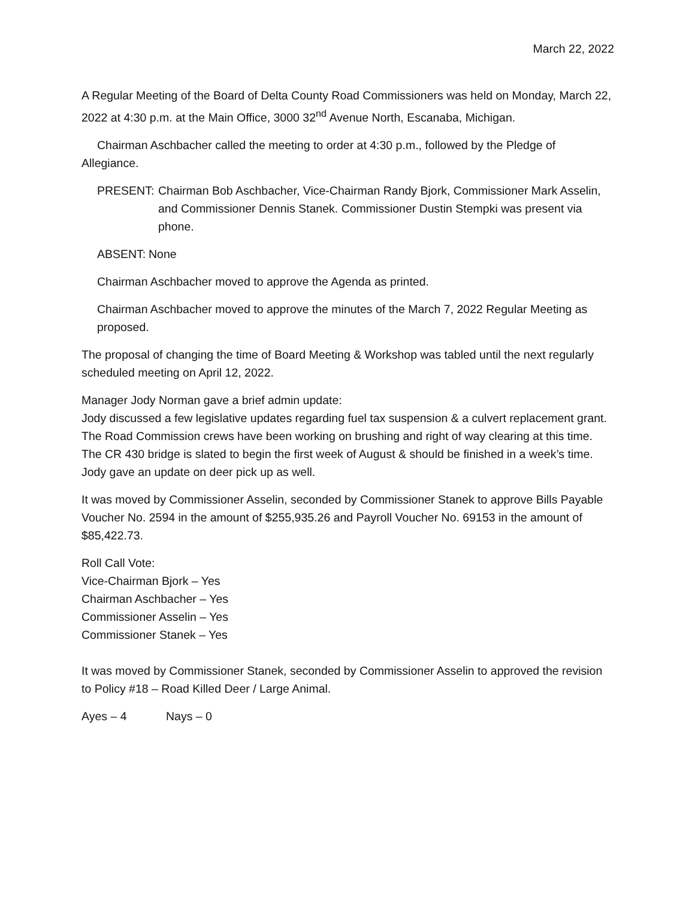March 22, 2022
A Regular Meeting of the Board of Delta County Road Commissioners was held on Monday, March 22, 2022 at 4:30 p.m. at the Main Office, 3000 32<sup>nd</sup> Avenue North, Escanaba, Michigan.
Chairman Aschbacher called the meeting to order at 4:30 p.m., followed by the Pledge of Allegiance.
PRESENT: Chairman Bob Aschbacher, Vice-Chairman Randy Bjork, Commissioner Mark Asselin, and Commissioner Dennis Stanek. Commissioner Dustin Stempki was present via phone.
ABSENT: None
Chairman Aschbacher moved to approve the Agenda as printed.
Chairman Aschbacher moved to approve the minutes of the March 7, 2022 Regular Meeting as proposed.
The proposal of changing the time of Board Meeting & Workshop was tabled until the next regularly scheduled meeting on April 12, 2022.
Manager Jody Norman gave a brief admin update:
Jody discussed a few legislative updates regarding fuel tax suspension & a culvert replacement grant. The Road Commission crews have been working on brushing and right of way clearing at this time. The CR 430 bridge is slated to begin the first week of August & should be finished in a week’s time. Jody gave an update on deer pick up as well.
It was moved by Commissioner Asselin, seconded by Commissioner Stanek to approve Bills Payable Voucher No. 2594 in the amount of $255,935.26 and Payroll Voucher No. 69153 in the amount of $85,422.73.
Roll Call Vote:
Vice-Chairman Bjork – Yes
Chairman Aschbacher – Yes
Commissioner Asselin – Yes
Commissioner Stanek – Yes
It was moved by Commissioner Stanek, seconded by Commissioner Asselin to approved the revision to Policy #18 – Road Killed Deer / Large Animal.
Ayes – 4 Nays – 0